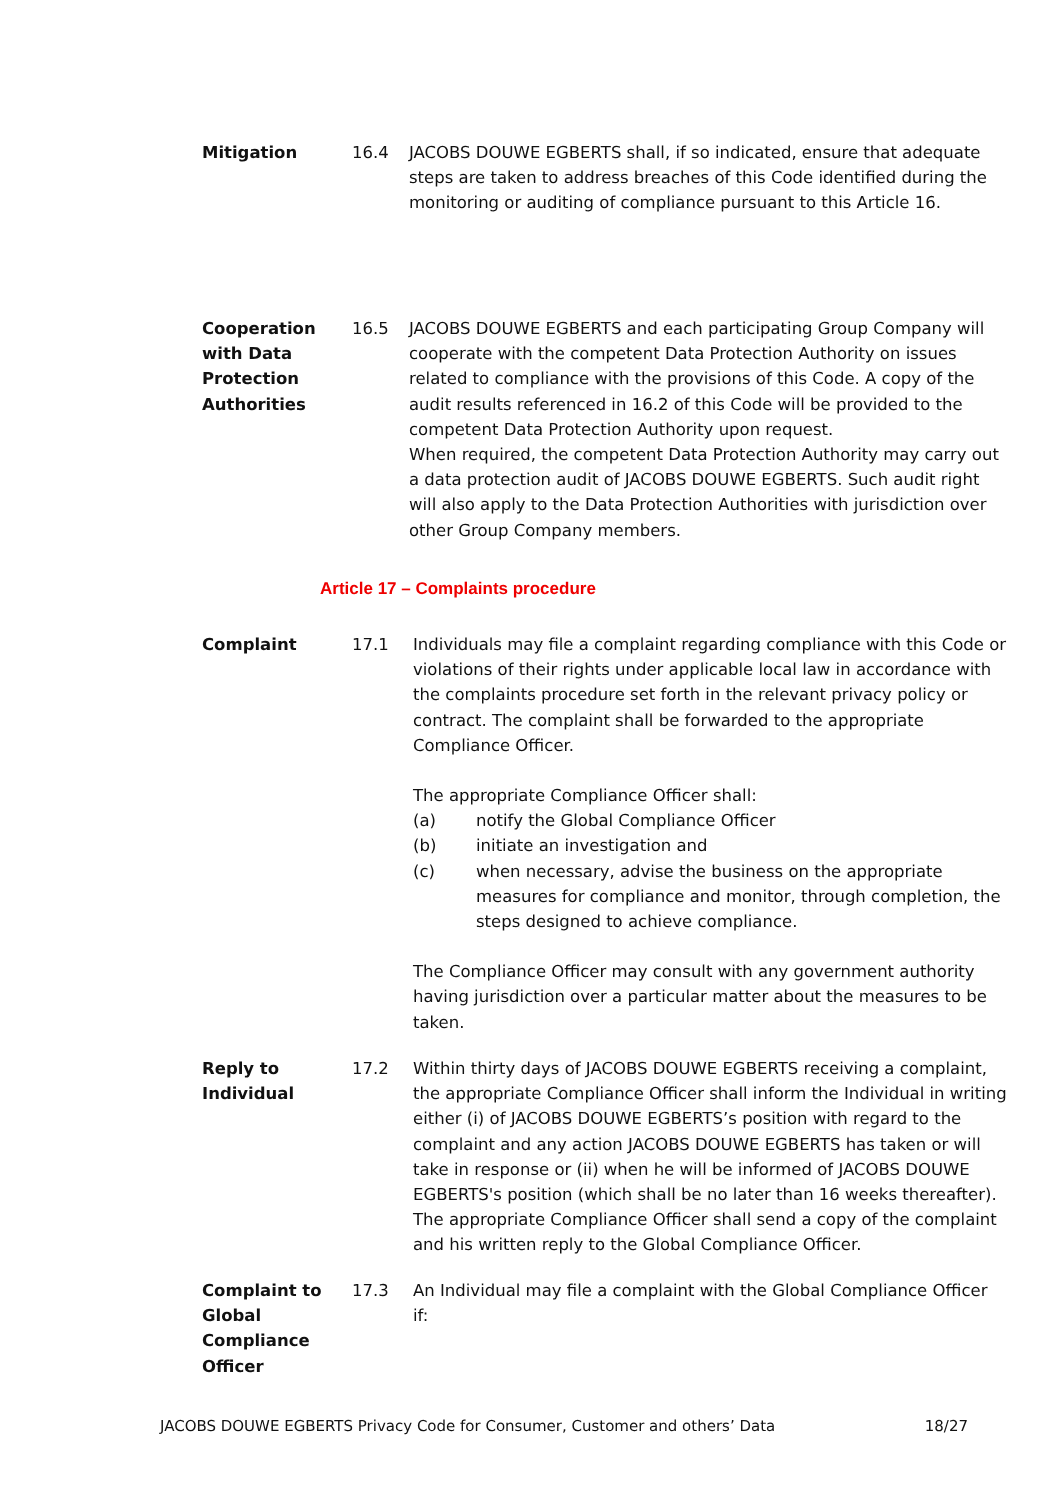Mitigation 16.4 JACOBS DOUWE EGBERTS shall, if so indicated, ensure that adequate steps are taken to address breaches of this Code identified during the monitoring or auditing of compliance pursuant to this Article 16.
Cooperation with Data Protection Authorities
16.5 JACOBS DOUWE EGBERTS and each participating Group Company will cooperate with the competent Data Protection Authority on issues related to compliance with the provisions of this Code. A copy of the audit results referenced in 16.2 of this Code will be provided to the competent Data Protection Authority upon request.
When required, the competent Data Protection Authority may carry out a data protection audit of JACOBS DOUWE EGBERTS. Such audit right will also apply to the Data Protection Authorities with jurisdiction over other Group Company members.
Article 17 – Complaints procedure
Complaint 17.1 Individuals may file a complaint regarding compliance with this Code or violations of their rights under applicable local law in accordance with the complaints procedure set forth in the relevant privacy policy or contract. The complaint shall be forwarded to the appropriate Compliance Officer.
The appropriate Compliance Officer shall:
(a) notify the Global Compliance Officer
(b) initiate an investigation and
(c) when necessary, advise the business on the appropriate measures for compliance and monitor, through completion, the steps designed to achieve compliance.
The Compliance Officer may consult with any government authority having jurisdiction over a particular matter about the measures to be taken.
Reply to Individual
17.2 Within thirty days of JACOBS DOUWE EGBERTS receiving a complaint, the appropriate Compliance Officer shall inform the Individual in writing either (i) of JACOBS DOUWE EGBERTS’s position with regard to the complaint and any action JACOBS DOUWE EGBERTS has taken or will take in response or (ii) when he will be informed of JACOBS DOUWE EGBERTS's position (which shall be no later than 16 weeks thereafter). The appropriate Compliance Officer shall send a copy of the complaint and his written reply to the Global Compliance Officer.
Complaint to Global Compliance Officer
17.3 An Individual may file a complaint with the Global Compliance Officer if:
JACOBS DOUWE EGBERTS Privacy Code for Consumer, Customer and others’ Data 18/27